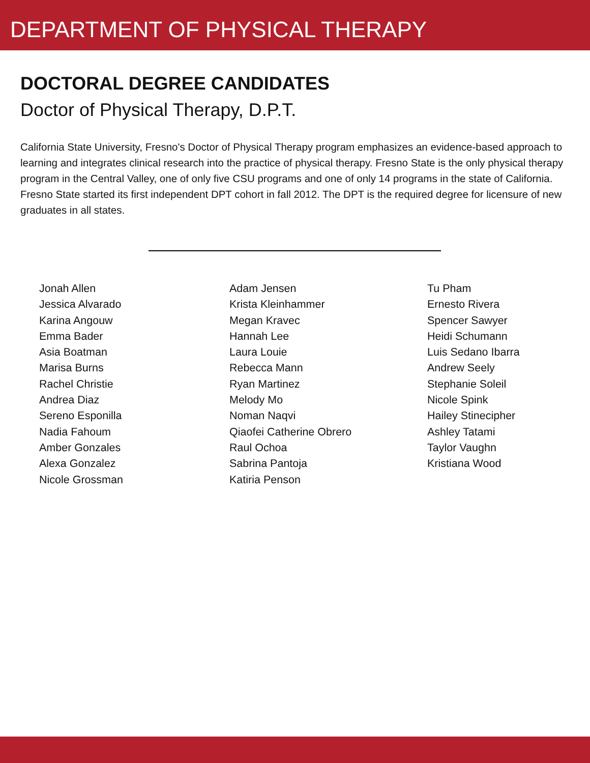DEPARTMENT OF PHYSICAL THERAPY
DOCTORAL DEGREE CANDIDATES
Doctor of Physical Therapy, D.P.T.
California State University, Fresno's Doctor of Physical Therapy program emphasizes an evidence-based approach to learning and integrates clinical research into the practice of physical therapy. Fresno State is the only physical therapy program in the Central Valley, one of only five CSU programs and one of only 14 programs in the state of California. Fresno State started its first independent DPT cohort in fall 2012. The DPT is the required degree for licensure of new graduates in all states.
Jonah Allen
Jessica Alvarado
Karina Angouw
Emma Bader
Asia Boatman
Marisa Burns
Rachel Christie
Andrea Diaz
Sereno Esponilla
Nadia Fahoum
Amber Gonzales
Alexa Gonzalez
Nicole Grossman
Adam Jensen
Krista Kleinhammer
Megan Kravec
Hannah Lee
Laura Louie
Rebecca Mann
Ryan Martinez
Melody Mo
Noman Naqvi
Qiaofei Catherine Obrero
Raul Ochoa
Sabrina Pantoja
Katiria Penson
Tu Pham
Ernesto Rivera
Spencer Sawyer
Heidi Schumann
Luis Sedano Ibarra
Andrew Seely
Stephanie Soleil
Nicole Spink
Hailey Stinecipher
Ashley Tatami
Taylor Vaughn
Kristiana Wood